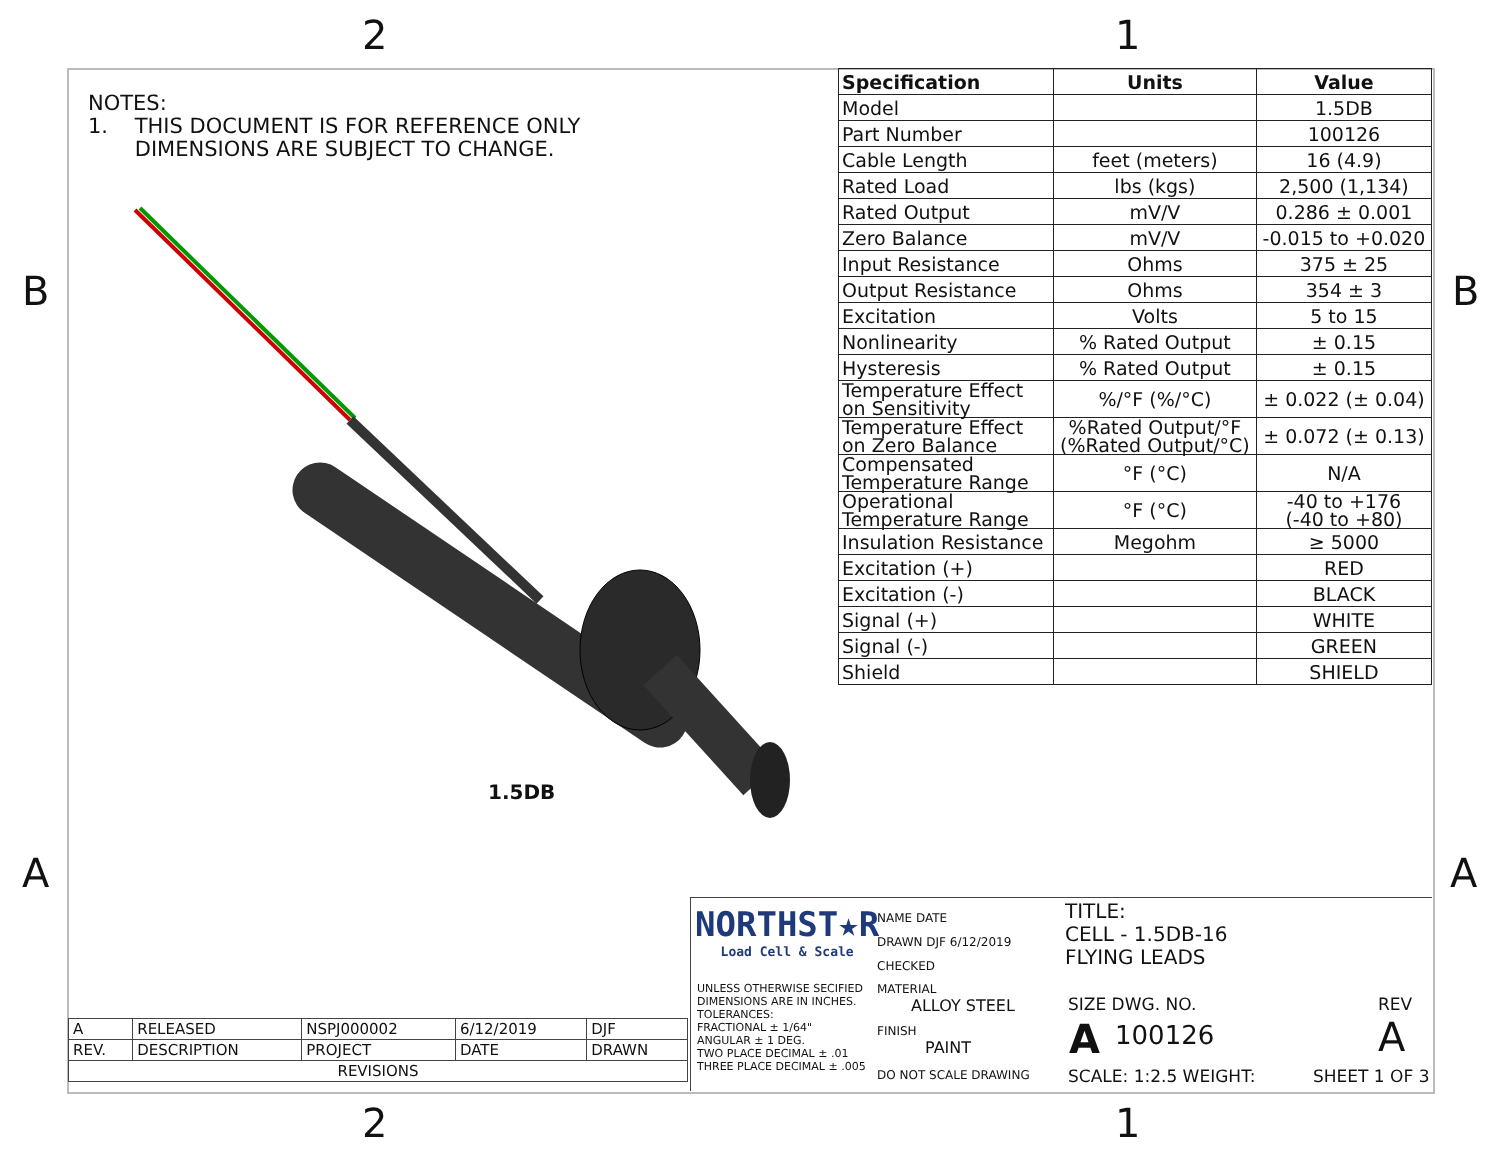2 1
B B
A A
2 1
NOTES:
1. THIS DOCUMENT IS FOR REFERENCE ONLY
DIMENSIONS ARE SUBJECT TO CHANGE.
1.5DB
| Specification | Units | Value |
| --- | --- | --- |
| Model | | 1.5DB |
| Part Number | | 100126 |
| Cable Length | feet (meters) | 16 (4.9) |
| Rated Load | lbs (kgs) | 2,500 (1,134) |
| Rated Output | mV/V | 0.286 ± 0.001 |
| Zero Balance | mV/V | -0.015 to +0.020 |
| Input Resistance | Ohms | 375 ± 25 |
| Output Resistance | Ohms | 354 ± 3 |
| Excitation | Volts | 5 to 15 |
| Nonlinearity | % Rated Output | ± 0.15 |
| Hysteresis | % Rated Output | ± 0.15 |
| Temperature Effect on Sensitivity | %/°F (%/°C) | ± 0.022 (± 0.04) |
| Temperature Effect on Zero Balance | %Rated Output/°F (%Rated Output/°C) | ± 0.072 (± 0.13) |
| Compensated Temperature Range | °F (°C) | N/A |
| Operational Temperature Range | °F (°C) | -40 to +176 (-40 to +80) |
| Insulation Resistance | Megohm | ≥ 5000 |
| Excitation (+) | | RED |
| Excitation (-) | | BLACK |
| Signal (+) | | WHITE |
| Signal (-) | | GREEN |
| Shield | | SHIELD |
| A | RELEASED | NSPJ000002 | 6/12/2019 | DJF |
| REV. | DESCRIPTION | PROJECT | DATE | DRAWN |
| REVISIONS | | | | |
NORTHST★R
Load Cell & Scale
UNLESS OTHERWISE SECIFIED
DIMENSIONS ARE IN INCHES.
TOLERANCES:
FRACTIONAL ± 1/64"
ANGULAR ± 1 DEG.
TWO PLACE DECIMAL ± .01
THREE PLACE DECIMAL ± .005
NAME DATE
DRAWN DJF 6/12/2019
CHECKED
MATERIAL
ALLOY STEEL
FINISH
PAINT
DO NOT SCALE DRAWING
TITLE:
CELL - 1.5DB-16
FLYING LEADS
SIZE DWG. NO.
A 100126
REV
A
SCALE: 1:2.5 WEIGHT: SHEET 1 OF 3